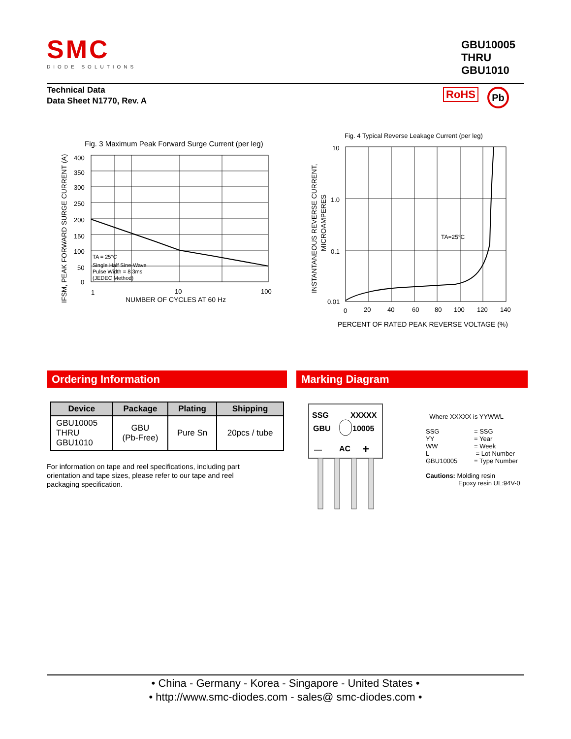SMC
DIODE SOLUTIONS
GBU10005
THRU
GBU1010
Technical Data
Data Sheet N1770, Rev. A
RoHS Pb
Fig. 3 Maximum Peak Forward Surge Current (per leg)
400
350
300
250
200
150
100
50
0
1
10
100
NUMBER OF CYCLES AT 60 Hz
TA = 25°C
Single Half Sine-Wave
Pulse Width = 8.3ms
(JEDEC Method)
IFSM, PEAK FORWARD SURGE CURRENT (A)
Fig. 4 Typical Reverse Leakage Current (per leg)
TA=25°C
10
1.0
0.1
0.01
0
20
40
60
80
100
120
140
PERCENT OF RATED PEAK REVERSE VOLTAGE (%)
INSTANTANEOUS REVERSE CURRENT,
MICROAMPERES
Ordering Information Marking Diagram
| Device | Package | Plating | Shipping |
| --- | --- | --- | --- |
| GBU10005 THRU GBU1010 | GBU (Pb-Free) | Pure Sn | 20pcs / tube |
For information on tape and reel specifications, including part orientation and tape sizes, please refer to our tape and reel packaging specification.
SSG
XXXXX
GBU
10005
AC
—
+
Where XXXXX is YYWWL
| SSG YY WW L GBU10005 | = SSG = Year = Week = Lot Number = Type Number |
Cautions: Molding resin
Epoxy resin UL:94V-0
• China - Germany - Korea - Singapore - United States •
• http://www.smc-diodes.com - sales@ smc-diodes.com •